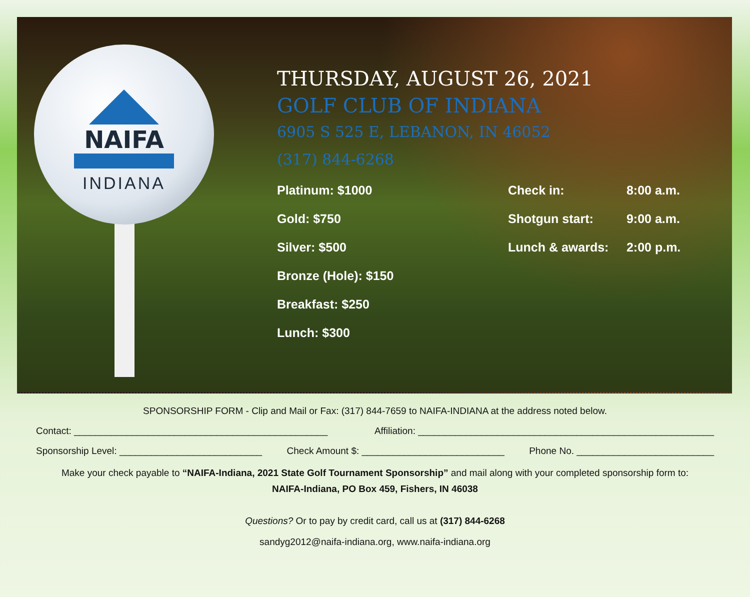NAIFA
INDIANA
THURSDAY, AUGUST 26, 2021
GOLF CLUB OF INDIANA
6905 S 525 E, LEBANON, IN 46052
(317) 844-6268
Platinum: $1000
Gold: $750
Silver: $500
Bronze (Hole): $150
Breakfast: $250
Lunch: $300
Check in: 8:00 a.m.
Shotgun start: 9:00 a.m.
Lunch & awards: 2:00 p.m.
SPONSORSHIP FORM - Clip and Mail or Fax: (317) 844-7659 to NAIFA-INDIANA at the address noted below.
Contact: ________________________________________________ Affiliation: ________________________________________________________
Sponsorship Level: ___________________________ Check Amount $: ___________________________ Phone No. __________________________
Make your check payable to “NAIFA-Indiana, 2021 State Golf Tournament Sponsorship” and mail along with your completed sponsorship form to:
NAIFA-Indiana, PO Box 459, Fishers, IN 46038
Questions? Or to pay by credit card, call us at (317) 844-6268
sandyg2012@naifa-indiana.org, www.naifa-indiana.org